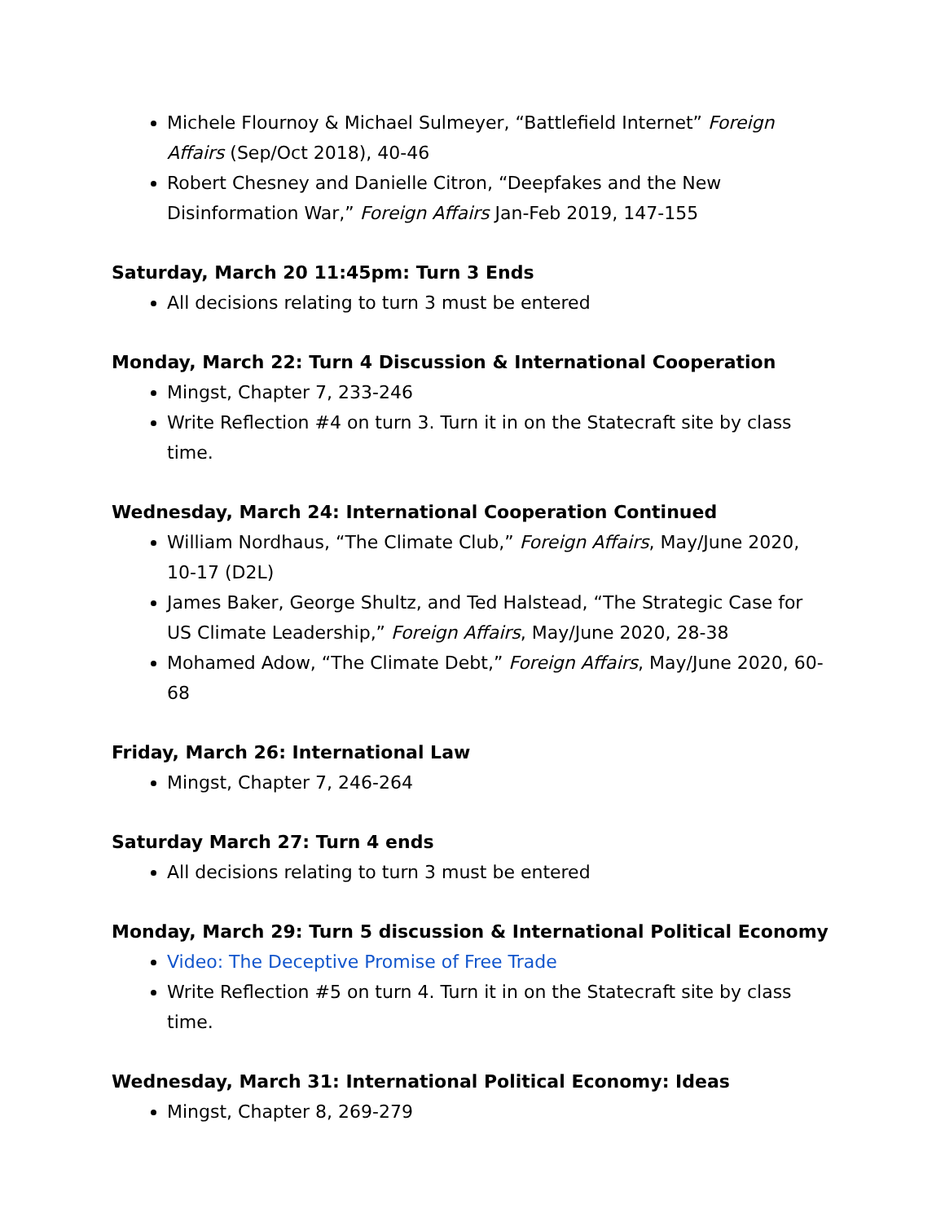Michele Flournoy & Michael Sulmeyer, “Battlefield Internet” Foreign Affairs (Sep/Oct 2018), 40-46
Robert Chesney and Danielle Citron, “Deepfakes and the New Disinformation War,” Foreign Affairs Jan-Feb 2019, 147-155
Saturday, March 20 11:45pm: Turn 3 Ends
All decisions relating to turn 3 must be entered
Monday, March 22: Turn 4 Discussion & International Cooperation
Mingst, Chapter 7, 233-246
Write Reflection #4 on turn 3. Turn it in on the Statecraft site by class time.
Wednesday, March 24: International Cooperation Continued
William Nordhaus, “The Climate Club,” Foreign Affairs, May/June 2020, 10-17 (D2L)
James Baker, George Shultz, and Ted Halstead, “The Strategic Case for US Climate Leadership,” Foreign Affairs, May/June 2020, 28-38
Mohamed Adow, “The Climate Debt,” Foreign Affairs, May/June 2020, 60-68
Friday, March 26: International Law
Mingst, Chapter 7, 246-264
Saturday March 27: Turn 4 ends
All decisions relating to turn 3 must be entered
Monday, March 29: Turn 5 discussion & International Political Economy
Video: The Deceptive Promise of Free Trade
Write Reflection #5 on turn 4. Turn it in on the Statecraft site by class time.
Wednesday, March 31: International Political Economy: Ideas
Mingst, Chapter 8, 269-279